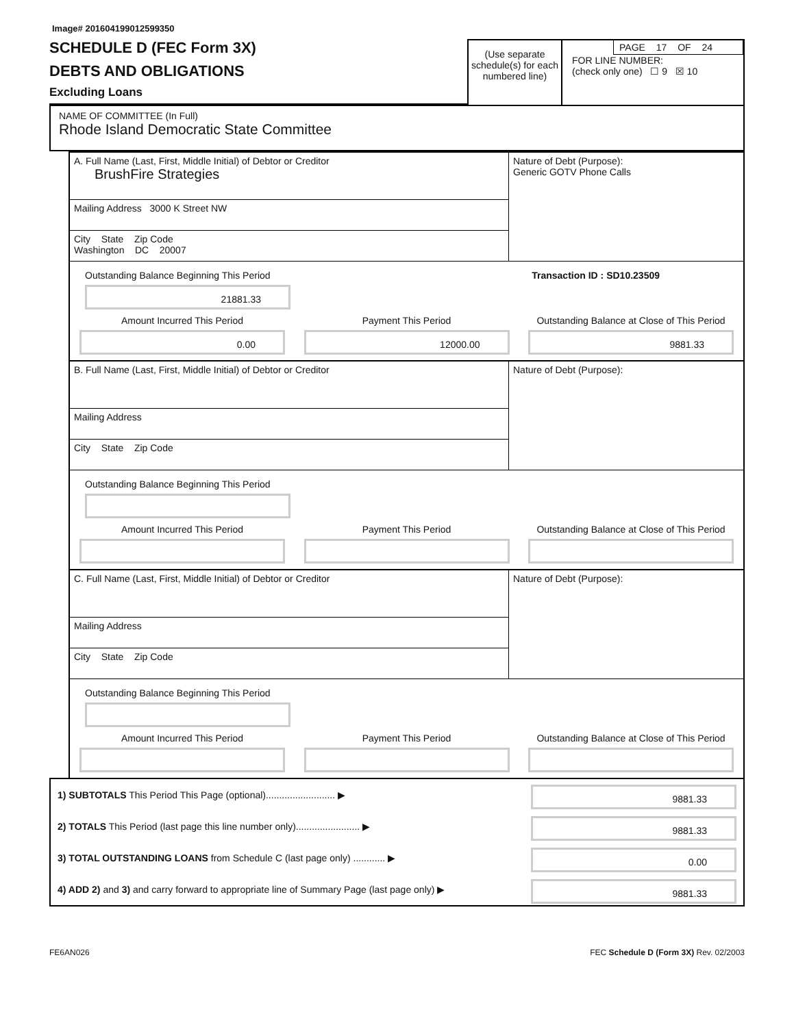Image# 201604199012599350
SCHEDULE D (FEC Form 3X)
DEBTS AND OBLIGATIONS
Excluding Loans
(Use separate schedule(s) for each numbered line)
PAGE 17 OF 24
FOR LINE NUMBER:
(check only one) ☐ 9 ☒ 10
NAME OF COMMITTEE (In Full)
Rhode Island Democratic State Committee
A. Full Name (Last, First, Middle Initial) of Debtor or Creditor
BrushFire Strategies
Mailing Address 3000 K Street NW
City State Zip Code
Washington DC 20007
Nature of Debt (Purpose):
Generic GOTV Phone Calls
Outstanding Balance Beginning This Period Transaction ID : SD10.23509
21881.33
Amount Incurred This Period
0.00
Payment This Period
12000.00
Outstanding Balance at Close of This Period
9881.33
B. Full Name (Last, First, Middle Initial) of Debtor or Creditor
Mailing Address
City State Zip Code
Nature of Debt (Purpose):
Outstanding Balance Beginning This Period
Amount Incurred This Period Payment This Period Outstanding Balance at Close of This Period
C. Full Name (Last, First, Middle Initial) of Debtor or Creditor
Mailing Address
City State Zip Code
Nature of Debt (Purpose):
Outstanding Balance Beginning This Period
Amount Incurred This Period Payment This Period Outstanding Balance at Close of This Period
1) SUBTOTALS This Period This Page (optional).......................... ▶
9881.33
2) TOTALS This Period (last page this line number only)........................ ▶
9881.33
3) TOTAL OUTSTANDING LOANS from Schedule C (last page only) ............ ▶
0.00
4) ADD 2) and 3) and carry forward to appropriate line of Summary Page (last page only) ▶
9881.33
FE6AN026 FEC Schedule D (Form 3X) Rev. 02/2003